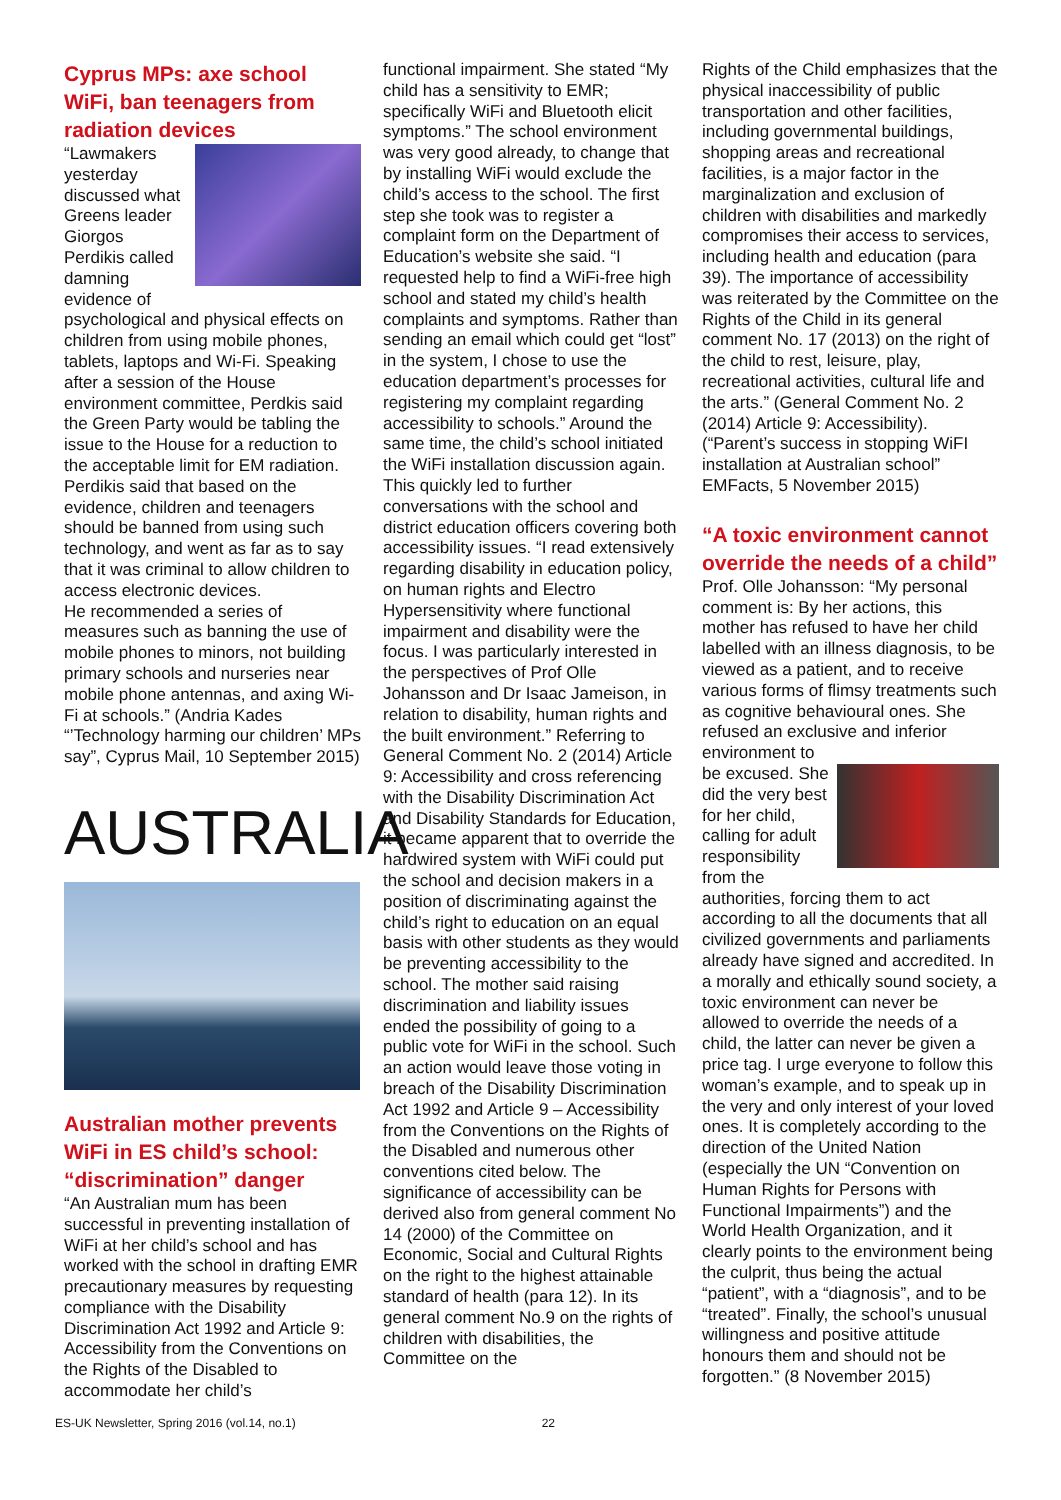Cyprus MPs: axe school WiFi, ban teenagers from radiation devices
“Lawmakers yesterday discussed what Greens leader Giorgos Perdikis called damning evidence of psychological and physical effects on children from using mobile phones, tablets, laptops and Wi-Fi. Speaking after a session of the House environment committee, Perdkis said the Green Party would be tabling the issue to the House for a reduction to the acceptable limit for EM radiation. Perdikis said that based on the evidence, children and teenagers should be banned from using such technology, and went as far as to say that it was criminal to allow children to access electronic devices.
He recommended a series of measures such as banning the use of mobile phones to minors, not building primary schools and nurseries near mobile phone antennas, and axing Wi-Fi at schools.” (Andria Kades “’Technology harming our children’ MPs say”, Cyprus Mail, 10 September 2015)
AUSTRALIA
Australian mother prevents WiFi in ES child’s school: “discrimination” danger
“An Australian mum has been successful in preventing installation of WiFi at her child’s school and has worked with the school in drafting EMR precautionary measures by requesting compliance with the Disability Discrimination Act 1992 and Article 9: Accessibility from the Conventions on the Rights of the Disabled to accommodate her child’s
functional impairment. She stated “My child has a sensitivity to EMR; specifically WiFi and Bluetooth elicit symptoms.” The school environment was very good already, to change that by installing WiFi would exclude the child’s access to the school. The first step she took was to register a complaint form on the Department of Education’s website she said. “I requested help to find a WiFi-free high school and stated my child’s health complaints and symptoms. Rather than sending an email which could get “lost” in the system, I chose to use the education department’s processes for registering my complaint regarding accessibility to schools.” Around the same time, the child’s school initiated the WiFi installation discussion again. This quickly led to further conversations with the school and district education officers covering both accessibility issues. “I read extensively regarding disability in education policy, on human rights and Electro Hypersensitivity where functional impairment and disability were the focus. I was particularly interested in the perspectives of Prof Olle Johansson and Dr Isaac Jameison, in relation to disability, human rights and the built environment.” Referring to General Comment No. 2 (2014) Article 9: Accessibility and cross referencing with the Disability Discrimination Act and Disability Standards for Education, it became apparent that to override the hardwired system with WiFi could put the school and decision makers in a position of discriminating against the child’s right to education on an equal basis with other students as they would be preventing accessibility to the school. The mother said raising discrimination and liability issues ended the possibility of going to a public vote for WiFi in the school. Such an action would leave those voting in breach of the Disability Discrimination Act 1992 and Article 9 – Accessibility from the Conventions on the Rights of the Disabled and numerous other conventions cited below. The significance of accessibility can be derived also from general comment No 14 (2000) of the Committee on Economic, Social and Cultural Rights on the right to the highest attainable standard of health (para 12). In its general comment No.9 on the rights of children with disabilities, the Committee on the
Rights of the Child emphasizes that the physical inaccessibility of public transportation and other facilities, including governmental buildings, shopping areas and recreational facilities, is a major factor in the marginalization and exclusion of children with disabilities and markedly compromises their access to services, including health and education (para 39). The importance of accessibility was reiterated by the Committee on the Rights of the Child in its general comment No. 17 (2013) on the right of the child to rest, leisure, play, recreational activities, cultural life and the arts.” (General Comment No. 2 (2014) Article 9: Accessibility). (“Parent’s success in stopping WiFI installation at Australian school” EMFacts, 5 November 2015)
“A toxic environment cannot override the needs of a child”
Prof. Olle Johansson: “My personal comment is: By her actions, this mother has refused to have her child labelled with an illness diagnosis, to be viewed as a patient, and to receive various forms of flimsy treatments such as cognitive behavioural ones. She refused an exclusive and inferior environment to
be excused. She did the very best for her child, calling for adult responsibility from the authorities, forcing them to act according to all the documents that all civilized governments and parliaments already have signed and accredited. In a morally and ethically sound society, a toxic environment can never be allowed to override the needs of a child, the latter can never be given a price tag. I urge everyone to follow this woman’s example, and to speak up in the very and only interest of your loved ones. It is completely according to the direction of the United Nation (especially the UN “Convention on Human Rights for Persons with Functional Impairments”) and the World Health Organization, and it clearly points to the environment being the culprit, thus being the actual “patient”, with a “diagnosis”, and to be “treated”. Finally, the school’s unusual willingness and positive attitude honours them and should not be forgotten.” (8 November 2015)
ES-UK Newsletter, Spring 2016 (vol.14, no.1) 22